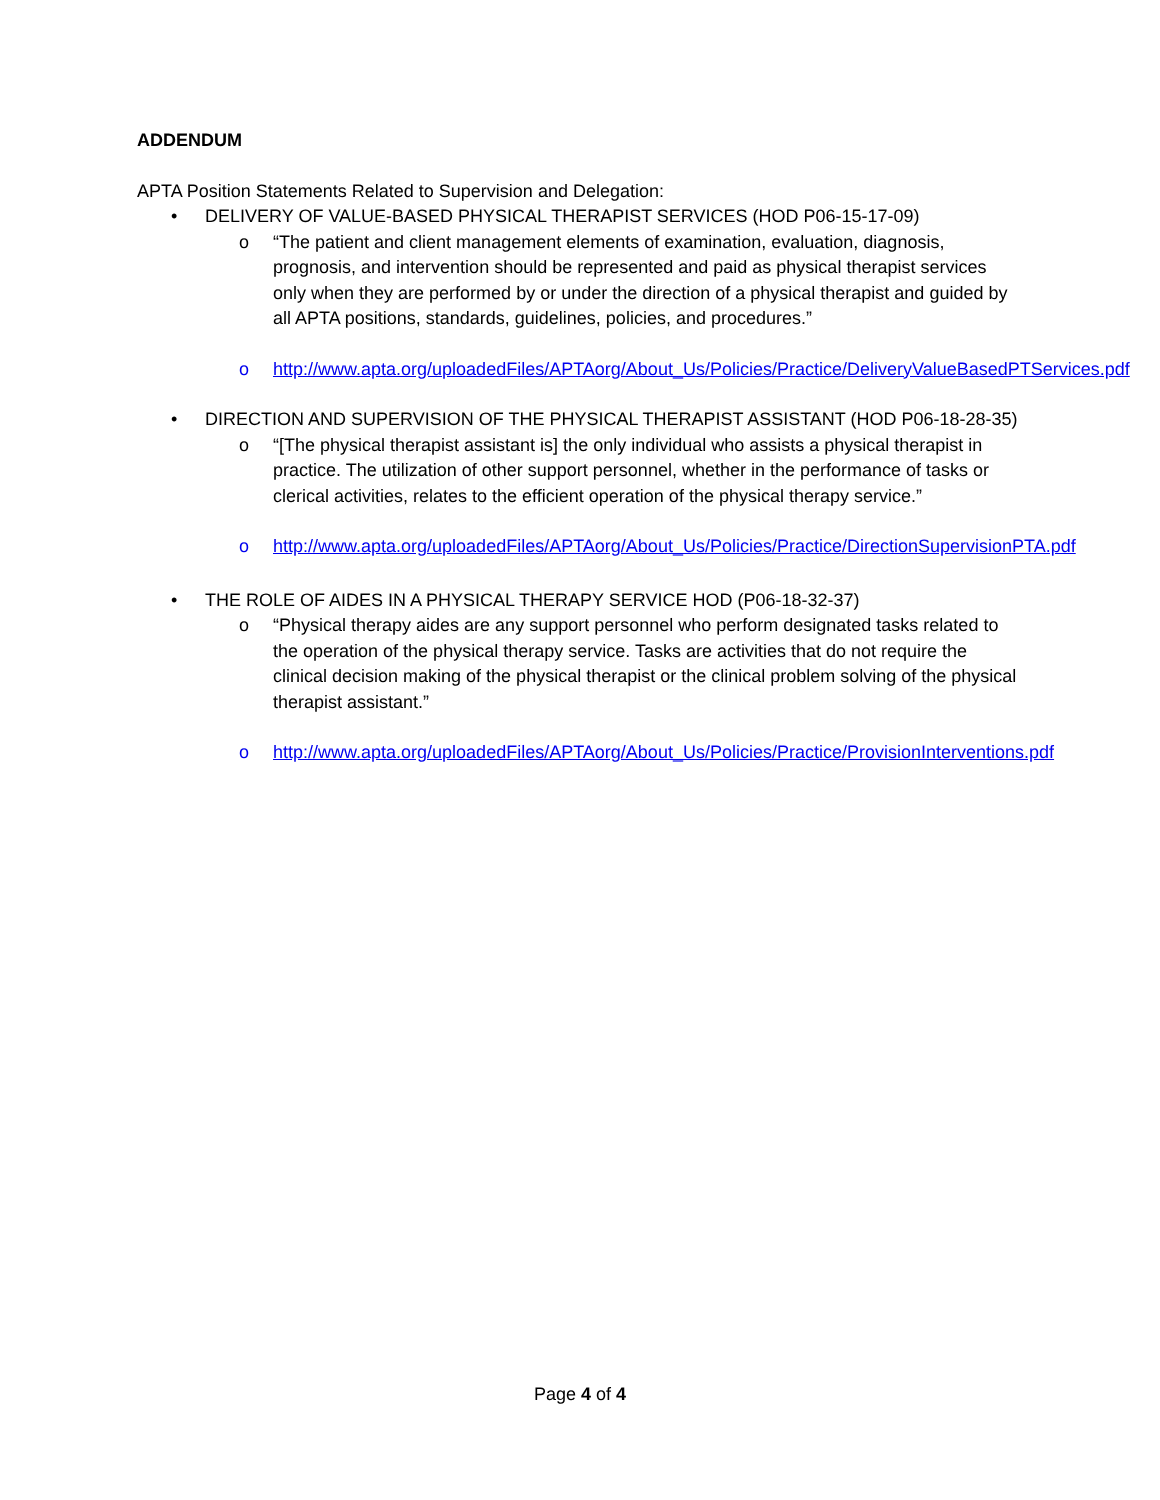ADDENDUM
APTA Position Statements Related to Supervision and Delegation:
• DELIVERY OF VALUE-BASED PHYSICAL THERAPIST SERVICES (HOD P06-15-17-09)
o “The patient and client management elements of examination, evaluation, diagnosis, prognosis, and intervention should be represented and paid as physical therapist services only when they are performed by or under the direction of a physical therapist and guided by all APTA positions, standards, guidelines, policies, and procedures.”
o http://www.apta.org/uploadedFiles/APTAorg/About_Us/Policies/Practice/DeliveryValueBasedPTServices.pdf
• DIRECTION AND SUPERVISION OF THE PHYSICAL THERAPIST ASSISTANT (HOD P06-18-28-35)
o “[The physical therapist assistant is] the only individual who assists a physical therapist in practice. The utilization of other support personnel, whether in the performance of tasks or clerical activities, relates to the efficient operation of the physical therapy service.”
o http://www.apta.org/uploadedFiles/APTAorg/About_Us/Policies/Practice/DirectionSupervisionPTA.pdf
• THE ROLE OF AIDES IN A PHYSICAL THERAPY SERVICE HOD (P06-18-32-37)
o “Physical therapy aides are any support personnel who perform designated tasks related to the operation of the physical therapy service. Tasks are activities that do not require the clinical decision making of the physical therapist or the clinical problem solving of the physical therapist assistant.”
o http://www.apta.org/uploadedFiles/APTAorg/About_Us/Policies/Practice/ProvisionInterventions.pdf
Page 4 of 4